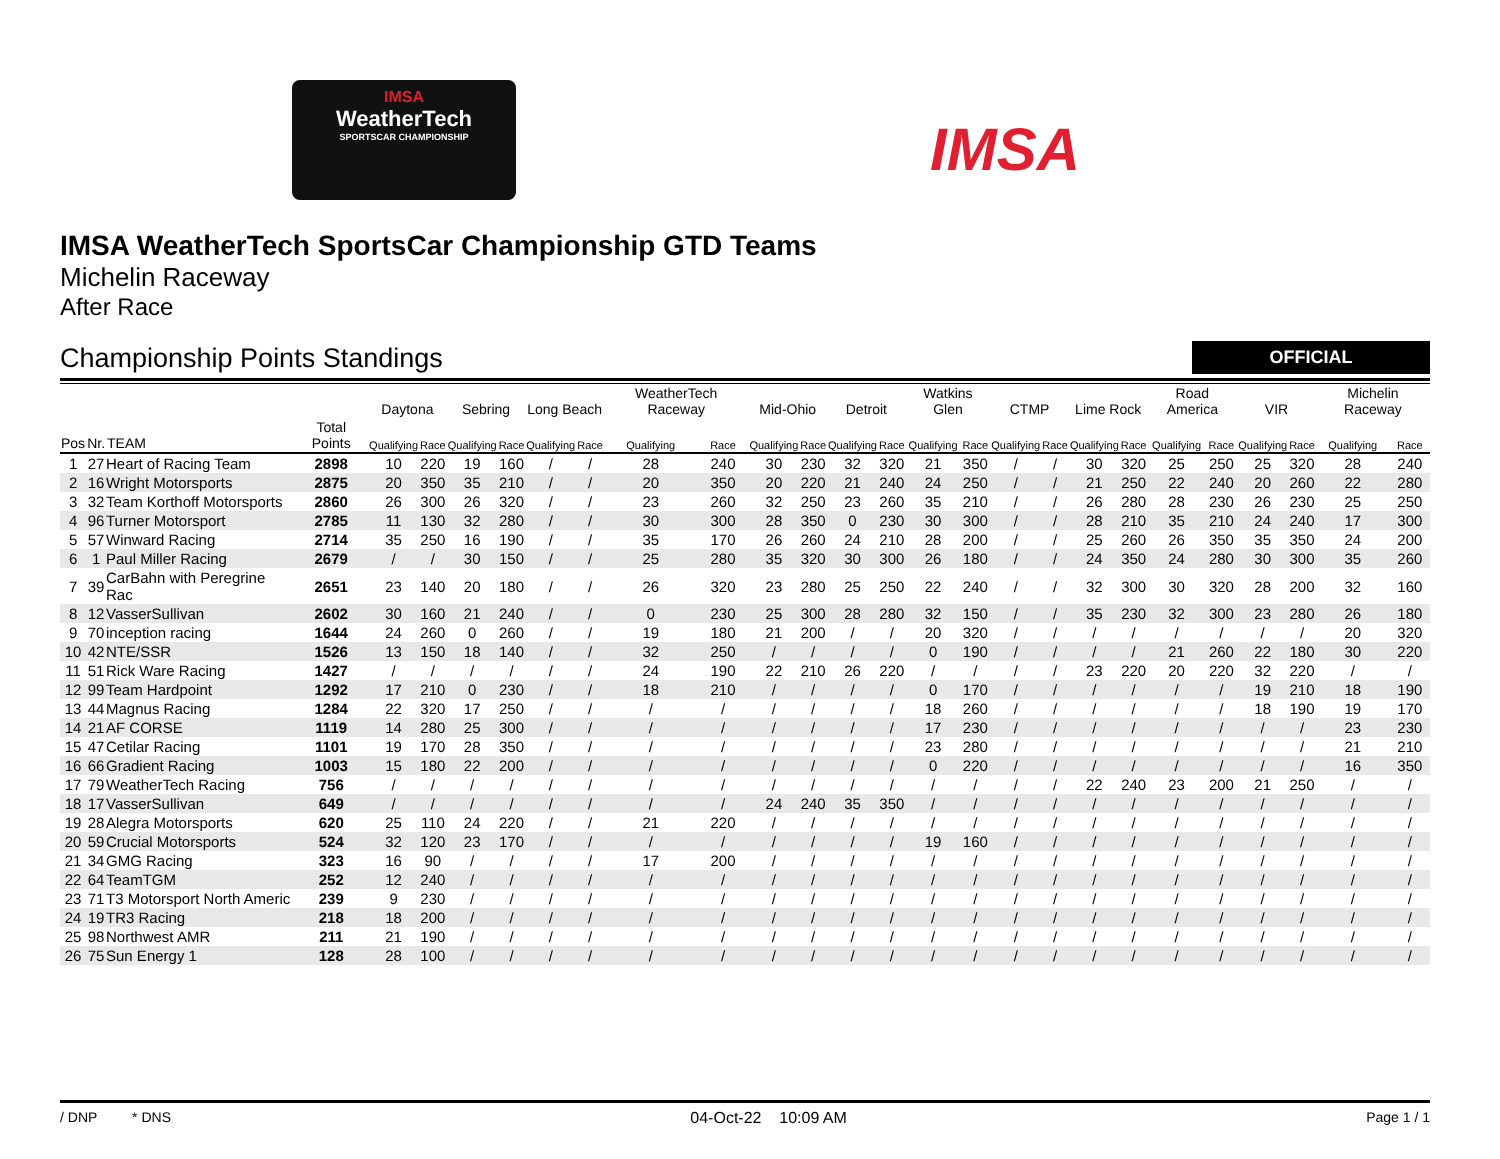IMSA
WeatherTech
SPORTSCAR CHAMPIONSHIP
IMSA
IMSA WeatherTech SportsCar Championship GTD Teams
Michelin Raceway
After Race
Championship Points Standings
OFFICIAL
| | | | | Daytona | | Sebring | | Long Beach | | WeatherTech Raceway | | Mid-Ohio | | Detroit | | Watkins Glen | | CTMP | | Lime Rock | | Road America | | VIR | | Michelin Raceway | |
| --- | --- | --- | --- | --- | --- | --- | --- | --- | --- | --- | --- | --- | --- | --- | --- | --- | --- | --- | --- | --- | --- | --- | --- | --- | --- | --- | --- |
| Pos | Nr. | TEAM | Total Points | Qualifying | Race | Qualifying | Race | Qualifying | Race | Qualifying | Race | Qualifying | Race | Qualifying | Race | Qualifying | Race | Qualifying | Race | Qualifying | Race | Qualifying | Race | Qualifying | Race | Qualifying | Race |
| 1 | 27 | Heart of Racing Team | 2898 | 10 | 220 | 19 | 160 | / | / | 28 | 240 | 30 | 230 | 32 | 320 | 21 | 350 | / | / | 30 | 320 | 25 | 250 | 25 | 320 | 28 | 240 |
| 2 | 16 | Wright Motorsports | 2875 | 20 | 350 | 35 | 210 | / | / | 20 | 350 | 20 | 220 | 21 | 240 | 24 | 250 | / | / | 21 | 250 | 22 | 240 | 20 | 260 | 22 | 280 |
| 3 | 32 | Team Korthoff Motorsports | 2860 | 26 | 300 | 26 | 320 | / | / | 23 | 260 | 32 | 250 | 23 | 260 | 35 | 210 | / | / | 26 | 280 | 28 | 230 | 26 | 230 | 25 | 250 |
| 4 | 96 | Turner Motorsport | 2785 | 11 | 130 | 32 | 280 | / | / | 30 | 300 | 28 | 350 | 0 | 230 | 30 | 300 | / | / | 28 | 210 | 35 | 210 | 24 | 240 | 17 | 300 |
| 5 | 57 | Winward Racing | 2714 | 35 | 250 | 16 | 190 | / | / | 35 | 170 | 26 | 260 | 24 | 210 | 28 | 200 | / | / | 25 | 260 | 26 | 350 | 35 | 350 | 24 | 200 |
| 6 | 1 | Paul Miller Racing | 2679 | / | / | 30 | 150 | / | / | 25 | 280 | 35 | 320 | 30 | 300 | 26 | 180 | / | / | 24 | 350 | 24 | 280 | 30 | 300 | 35 | 260 |
| 7 | 39 | CarBahn with Peregrine Rac | 2651 | 23 | 140 | 20 | 180 | / | / | 26 | 320 | 23 | 280 | 25 | 250 | 22 | 240 | / | / | 32 | 300 | 30 | 320 | 28 | 200 | 32 | 160 |
| 8 | 12 | VasserSullivan | 2602 | 30 | 160 | 21 | 240 | / | / | 0 | 230 | 25 | 300 | 28 | 280 | 32 | 150 | / | / | 35 | 230 | 32 | 300 | 23 | 280 | 26 | 180 |
| 9 | 70 | inception racing | 1644 | 24 | 260 | 0 | 260 | / | / | 19 | 180 | 21 | 200 | / | / | 20 | 320 | / | / | / | / | / | / | / | / | 20 | 320 |
| 10 | 42 | NTE/SSR | 1526 | 13 | 150 | 18 | 140 | / | / | 32 | 250 | / | / | / | / | 0 | 190 | / | / | / | / | 21 | 260 | 22 | 180 | 30 | 220 |
| 11 | 51 | Rick Ware Racing | 1427 | / | / | / | / | / | / | 24 | 190 | 22 | 210 | 26 | 220 | / | / | / | / | 23 | 220 | 20 | 220 | 32 | 220 | / | / |
| 12 | 99 | Team Hardpoint | 1292 | 17 | 210 | 0 | 230 | / | / | 18 | 210 | / | / | / | / | 0 | 170 | / | / | / | / | / | / | 19 | 210 | 18 | 190 |
| 13 | 44 | Magnus Racing | 1284 | 22 | 320 | 17 | 250 | / | / | / | / | / | / | / | / | 18 | 260 | / | / | / | / | / | / | 18 | 190 | 19 | 170 |
| 14 | 21 | AF CORSE | 1119 | 14 | 280 | 25 | 300 | / | / | / | / | / | / | / | / | 17 | 230 | / | / | / | / | / | / | / | / | 23 | 230 |
| 15 | 47 | Cetilar Racing | 1101 | 19 | 170 | 28 | 350 | / | / | / | / | / | / | / | / | 23 | 280 | / | / | / | / | / | / | / | / | 21 | 210 |
| 16 | 66 | Gradient Racing | 1003 | 15 | 180 | 22 | 200 | / | / | / | / | / | / | / | / | 0 | 220 | / | / | / | / | / | / | / | / | 16 | 350 |
| 17 | 79 | WeatherTech Racing | 756 | / | / | / | / | / | / | / | / | / | / | / | / | / | / | / | / | 22 | 240 | 23 | 200 | 21 | 250 | / | / |
| 18 | 17 | VasserSullivan | 649 | / | / | / | / | / | / | / | / | 24 | 240 | 35 | 350 | / | / | / | / | / | / | / | / | / | / | / | / |
| 19 | 28 | Alegra Motorsports | 620 | 25 | 110 | 24 | 220 | / | / | 21 | 220 | / | / | / | / | / | / | / | / | / | / | / | / | / | / | / | / |
| 20 | 59 | Crucial Motorsports | 524 | 32 | 120 | 23 | 170 | / | / | / | / | / | / | / | / | 19 | 160 | / | / | / | / | / | / | / | / | / | / |
| 21 | 34 | GMG Racing | 323 | 16 | 90 | / | / | / | / | 17 | 200 | / | / | / | / | / | / | / | / | / | / | / | / | / | / | / | / |
| 22 | 64 | TeamTGM | 252 | 12 | 240 | / | / | / | / | / | / | / | / | / | / | / | / | / | / | / | / | / | / | / | / | / | / |
| 23 | 71 | T3 Motorsport North Americ | 239 | 9 | 230 | / | / | / | / | / | / | / | / | / | / | / | / | / | / | / | / | / | / | / | / | / | / |
| 24 | 19 | TR3 Racing | 218 | 18 | 200 | / | / | / | / | / | / | / | / | / | / | / | / | / | / | / | / | / | / | / | / | / | / |
| 25 | 98 | Northwest AMR | 211 | 21 | 190 | / | / | / | / | / | / | / | / | / | / | / | / | / | / | / | / | / | / | / | / | / | / |
| 26 | 75 | Sun Energy 1 | 128 | 28 | 100 | / | / | / | / | / | / | / | / | / | / | / | / | / | / | / | / | / | / | / | / | / | / |
/ DNP * DNS 04-Oct-22 10:09 AM Page 1 / 1